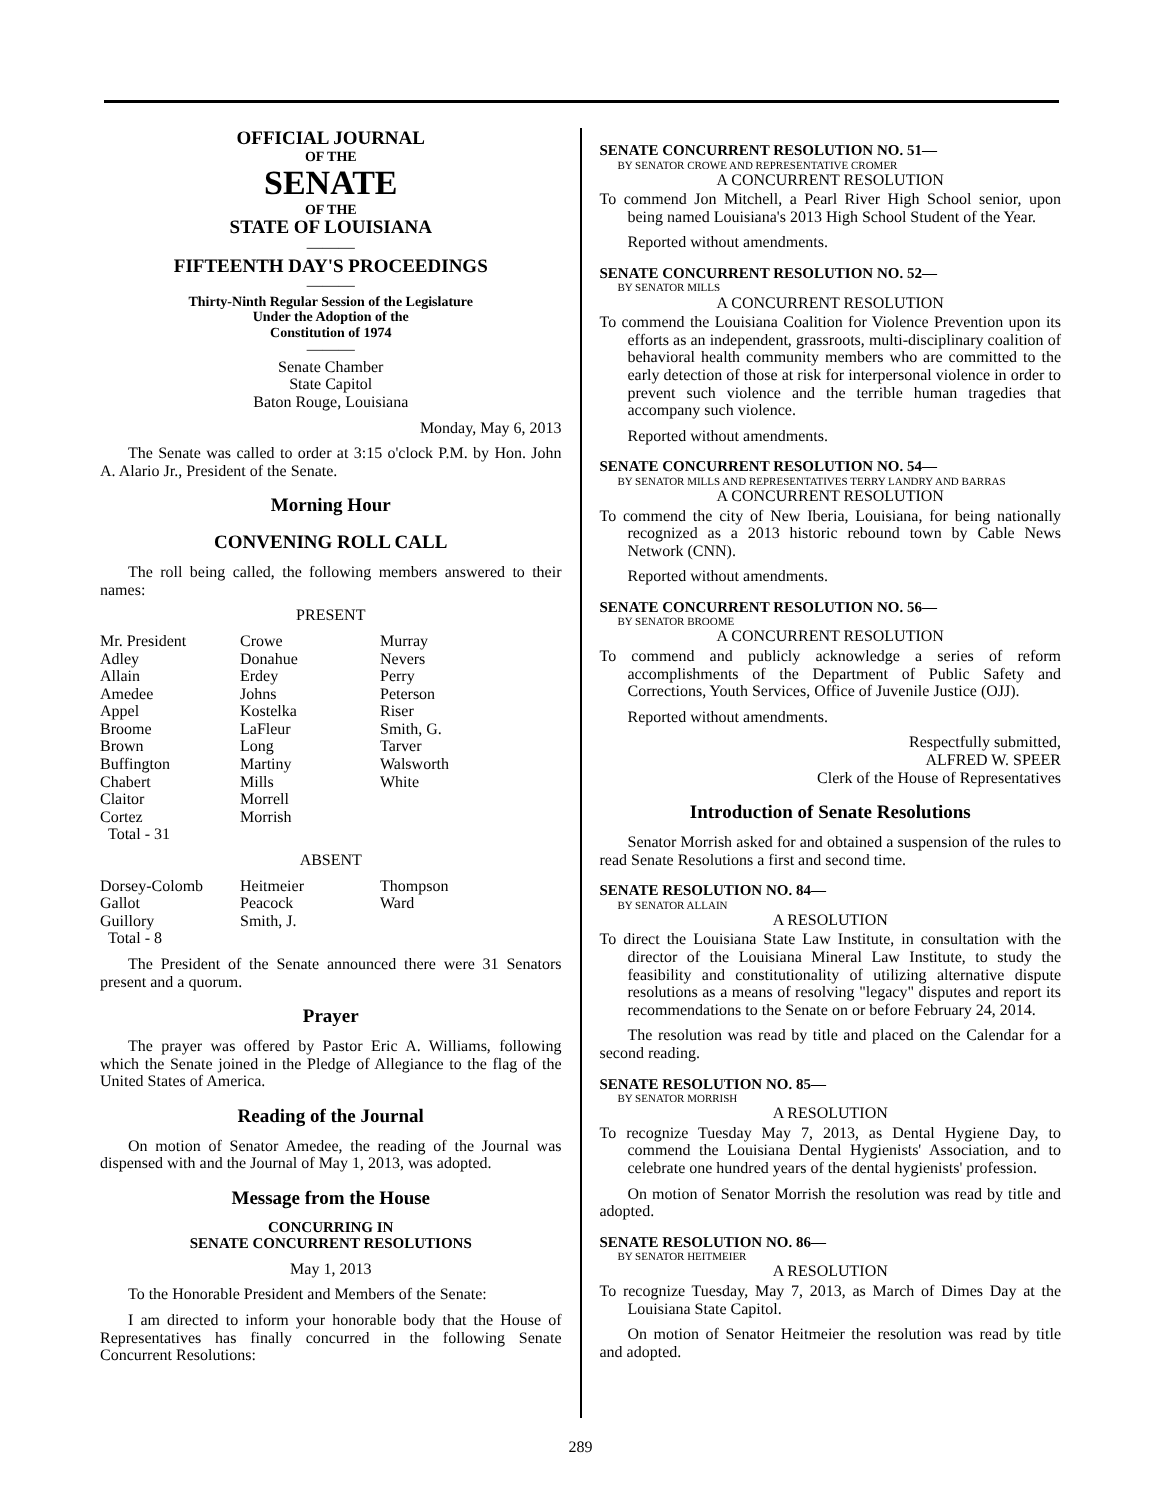OFFICIAL JOURNAL
OF THE
SENATE
OF THE
STATE OF LOUISIANA
———
FIFTEENTH DAY'S PROCEEDINGS
———
Thirty-Ninth Regular Session of the Legislature
Under the Adoption of the
Constitution of 1974
———
Senate Chamber
State Capitol
Baton Rouge, Louisiana
Monday, May 6, 2013
The Senate was called to order at 3:15 o'clock P.M. by Hon. John A. Alario Jr., President of the Senate.
Morning Hour
CONVENING ROLL CALL
The roll being called, the following members answered to their names:
PRESENT
| Mr. President | Crowe | Murray |
| Adley | Donahue | Nevers |
| Allain | Erdey | Perry |
| Amedee | Johns | Peterson |
| Appel | Kostelka | Riser |
| Broome | LaFleur | Smith, G. |
| Brown | Long | Tarver |
| Buffington | Martiny | Walsworth |
| Chabert | Mills | White |
| Claitor | Morrell | |
| Cortez | Morrish | |
| Total - 31 | | |
ABSENT
| Dorsey-Colomb | Heitmeier | Thompson |
| Gallot | Peacock | Ward |
| Guillory | Smith, J. | |
| Total - 8 | | |
The President of the Senate announced there were 31 Senators present and a quorum.
Prayer
The prayer was offered by Pastor Eric A. Williams, following which the Senate joined in the Pledge of Allegiance to the flag of the United States of America.
Reading of the Journal
On motion of Senator Amedee, the reading of the Journal was dispensed with and the Journal of May 1, 2013, was adopted.
Message from the House
CONCURRING IN
SENATE CONCURRENT RESOLUTIONS
May 1, 2013
To the Honorable President and Members of the Senate:
I am directed to inform your honorable body that the House of Representatives has finally concurred in the following Senate Concurrent Resolutions:
SENATE CONCURRENT RESOLUTION NO. 51—
BY SENATOR CROWE AND REPRESENTATIVE CROMER
A CONCURRENT RESOLUTION
To commend Jon Mitchell, a Pearl River High School senior, upon being named Louisiana's 2013 High School Student of the Year.
Reported without amendments.
SENATE CONCURRENT RESOLUTION NO. 52—
BY SENATOR MILLS
A CONCURRENT RESOLUTION
To commend the Louisiana Coalition for Violence Prevention upon its efforts as an independent, grassroots, multi-disciplinary coalition of behavioral health community members who are committed to the early detection of those at risk for interpersonal violence in order to prevent such violence and the terrible human tragedies that accompany such violence.
Reported without amendments.
SENATE CONCURRENT RESOLUTION NO. 54—
BY SENATOR MILLS AND REPRESENTATIVES TERRY LANDRY AND BARRAS
A CONCURRENT RESOLUTION
To commend the city of New Iberia, Louisiana, for being nationally recognized as a 2013 historic rebound town by Cable News Network (CNN).
Reported without amendments.
SENATE CONCURRENT RESOLUTION NO. 56—
BY SENATOR BROOME
A CONCURRENT RESOLUTION
To commend and publicly acknowledge a series of reform accomplishments of the Department of Public Safety and Corrections, Youth Services, Office of Juvenile Justice (OJJ).
Reported without amendments.
Respectfully submitted,
ALFRED W. SPEER
Clerk of the House of Representatives
Introduction of Senate Resolutions
Senator Morrish asked for and obtained a suspension of the rules to read Senate Resolutions a first and second time.
SENATE RESOLUTION NO. 84—
BY SENATOR ALLAIN
A RESOLUTION
To direct the Louisiana State Law Institute, in consultation with the director of the Louisiana Mineral Law Institute, to study the feasibility and constitutionality of utilizing alternative dispute resolutions as a means of resolving "legacy" disputes and report its recommendations to the Senate on or before February 24, 2014.
The resolution was read by title and placed on the Calendar for a second reading.
SENATE RESOLUTION NO. 85—
BY SENATOR MORRISH
A RESOLUTION
To recognize Tuesday May 7, 2013, as Dental Hygiene Day, to commend the Louisiana Dental Hygienists' Association, and to celebrate one hundred years of the dental hygienists' profession.
On motion of Senator Morrish the resolution was read by title and adopted.
SENATE RESOLUTION NO. 86—
BY SENATOR HEITMEIER
A RESOLUTION
To recognize Tuesday, May 7, 2013, as March of Dimes Day at the Louisiana State Capitol.
On motion of Senator Heitmeier the resolution was read by title and adopted.
289